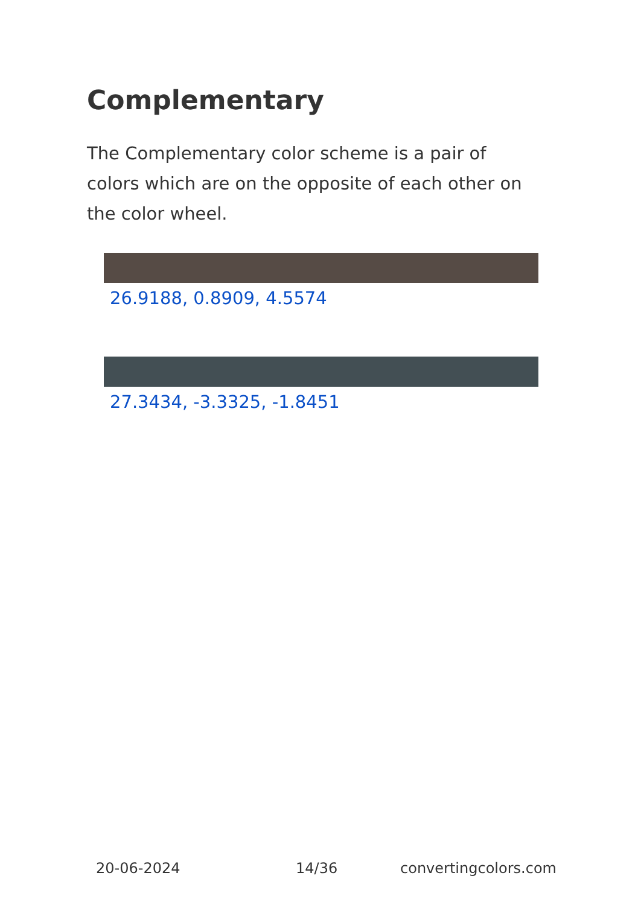Complementary
The Complementary color scheme is a pair of colors which are on the opposite of each other on the color wheel.
26.9188, 0.8909, 4.5574
27.3434, -3.3325, -1.8451
20-06-2024 14/36 convertingcolors.com